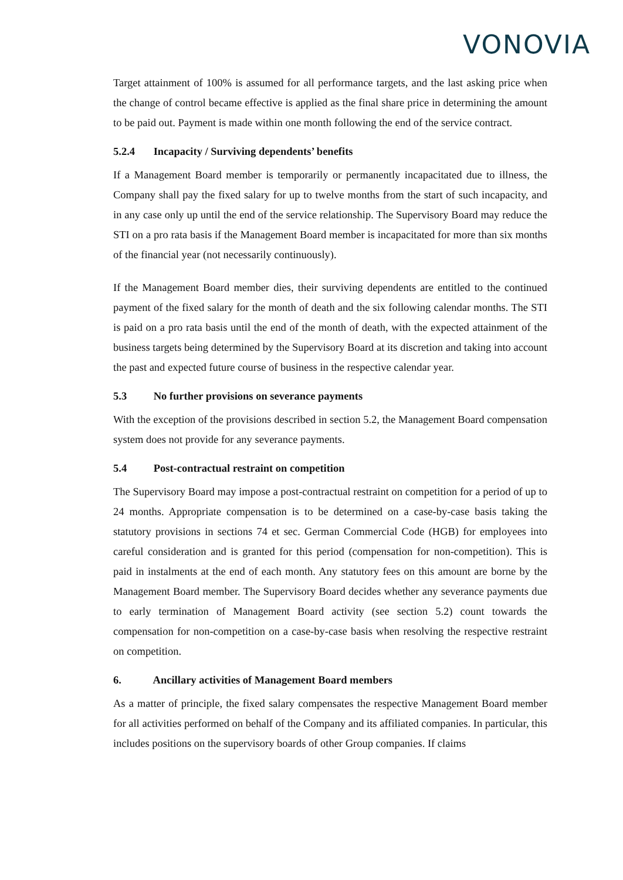VONOVIA
Target attainment of 100% is assumed for all performance targets, and the last asking price when the change of control became effective is applied as the final share price in determining the amount to be paid out. Payment is made within one month following the end of the service contract.
5.2.4 Incapacity / Surviving dependents’ benefits
If a Management Board member is temporarily or permanently incapacitated due to illness, the Company shall pay the fixed salary for up to twelve months from the start of such incapacity, and in any case only up until the end of the service relationship. The Supervisory Board may reduce the STI on a pro rata basis if the Management Board member is incapacitated for more than six months of the financial year (not necessarily continuously).
If the Management Board member dies, their surviving dependents are entitled to the continued payment of the fixed salary for the month of death and the six following calendar months. The STI is paid on a pro rata basis until the end of the month of death, with the expected attainment of the business targets being determined by the Supervisory Board at its discretion and taking into account the past and expected future course of business in the respective calendar year.
5.3 No further provisions on severance payments
With the exception of the provisions described in section 5.2, the Management Board compensation system does not provide for any severance payments.
5.4 Post-contractual restraint on competition
The Supervisory Board may impose a post-contractual restraint on competition for a period of up to 24 months. Appropriate compensation is to be determined on a case-by-case basis taking the statutory provisions in sections 74 et sec. German Commercial Code (HGB) for employees into careful consideration and is granted for this period (compensation for non-competition). This is paid in instalments at the end of each month. Any statutory fees on this amount are borne by the Management Board member. The Supervisory Board decides whether any severance payments due to early termination of Management Board activity (see section 5.2) count towards the compensation for non-competition on a case-by-case basis when resolving the respective restraint on competition.
6. Ancillary activities of Management Board members
As a matter of principle, the fixed salary compensates the respective Management Board member for all activities performed on behalf of the Company and its affiliated companies. In particular, this includes positions on the supervisory boards of other Group companies. If claims